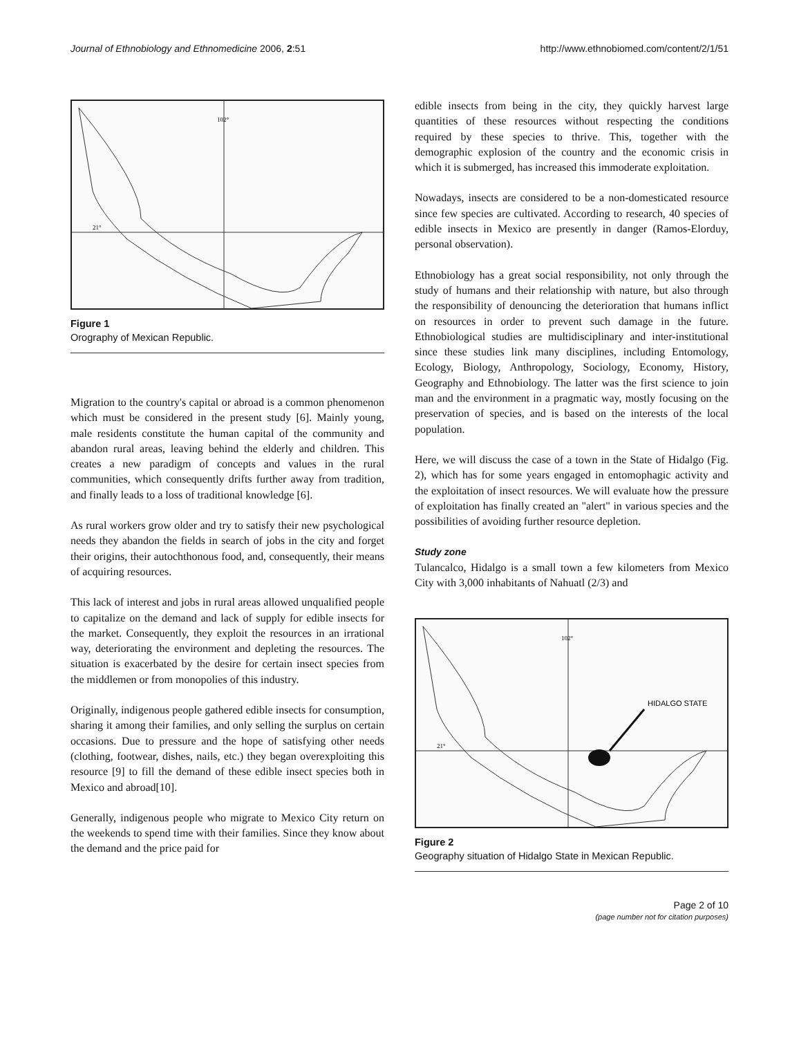Journal of Ethnobiology and Ethnomedicine 2006, 2:51 http://www.ethnobiomed.com/content/2/1/51
102°
21°
Figure 1
Orography of Mexican Republic.
Migration to the country's capital or abroad is a common phenomenon which must be considered in the present study [6]. Mainly young, male residents constitute the human capital of the community and abandon rural areas, leaving behind the elderly and children. This creates a new paradigm of concepts and values in the rural communities, which consequently drifts further away from tradition, and finally leads to a loss of traditional knowledge [6].
As rural workers grow older and try to satisfy their new psychological needs they abandon the fields in search of jobs in the city and forget their origins, their autochthonous food, and, consequently, their means of acquiring resources.
This lack of interest and jobs in rural areas allowed unqualified people to capitalize on the demand and lack of supply for edible insects for the market. Consequently, they exploit the resources in an irrational way, deteriorating the environment and depleting the resources. The situation is exacerbated by the desire for certain insect species from the middlemen or from monopolies of this industry.
Originally, indigenous people gathered edible insects for consumption, sharing it among their families, and only selling the surplus on certain occasions. Due to pressure and the hope of satisfying other needs (clothing, footwear, dishes, nails, etc.) they began overexploiting this resource [9] to fill the demand of these edible insect species both in Mexico and abroad[10].
Generally, indigenous people who migrate to Mexico City return on the weekends to spend time with their families. Since they know about the demand and the price paid for
edible insects from being in the city, they quickly harvest large quantities of these resources without respecting the conditions required by these species to thrive. This, together with the demographic explosion of the country and the economic crisis in which it is submerged, has increased this immoderate exploitation.
Nowadays, insects are considered to be a non-domesticated resource since few species are cultivated. According to research, 40 species of edible insects in Mexico are presently in danger (Ramos-Elorduy, personal observation).
Ethnobiology has a great social responsibility, not only through the study of humans and their relationship with nature, but also through the responsibility of denouncing the deterioration that humans inflict on resources in order to prevent such damage in the future. Ethnobiological studies are multidisciplinary and inter-institutional since these studies link many disciplines, including Entomology, Ecology, Biology, Anthropology, Sociology, Economy, History, Geography and Ethnobiology. The latter was the first science to join man and the environment in a pragmatic way, mostly focusing on the preservation of species, and is based on the interests of the local population.
Here, we will discuss the case of a town in the State of Hidalgo (Fig. 2), which has for some years engaged in entomophagic activity and the exploitation of insect resources. We will evaluate how the pressure of exploitation has finally created an "alert" in various species and the possibilities of avoiding further resource depletion.
Study zone
Tulancalco, Hidalgo is a small town a few kilometers from Mexico City with 3,000 inhabitants of Nahuatl (2/3) and
102°
21°
HIDALGO STATE
Figure 2
Geography situation of Hidalgo State in Mexican Republic.
Page 2 of 10
(page number not for citation purposes)